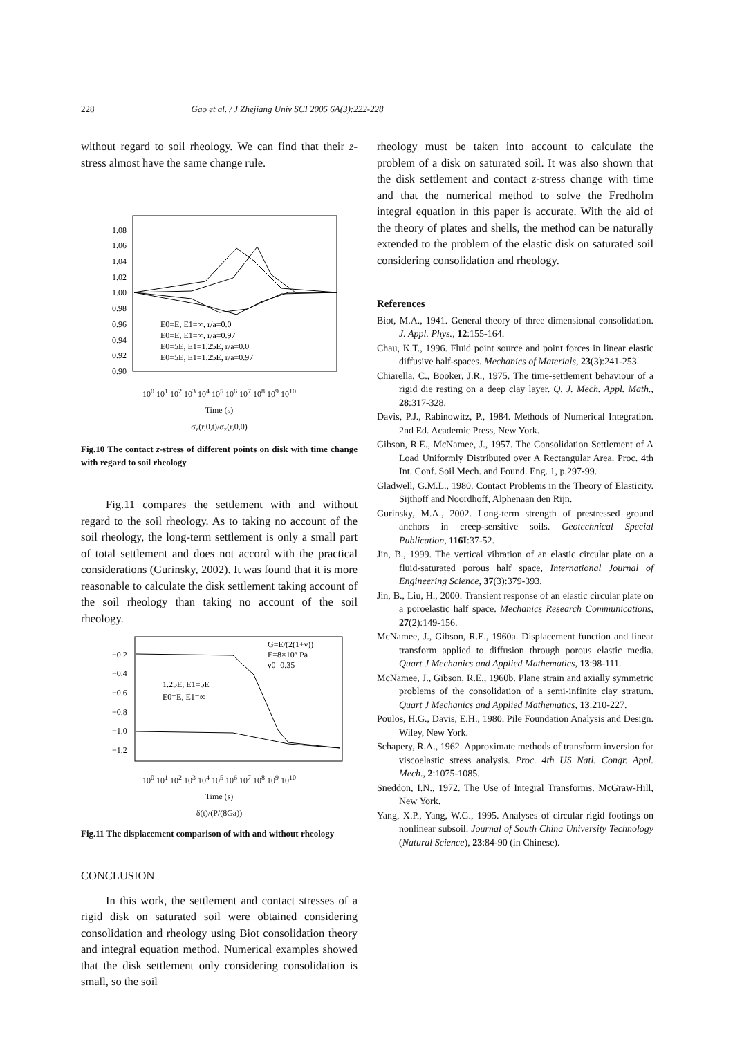228 Gao et al. / J Zhejiang Univ SCI 2005 6A(3):222-228
without regard to soil rheology. We can find that their z-stress almost have the same change rule.
1.08
1.06
1.04
1.02
1.00
0.98
0.96
0.94
0.92
0.90
E0=E, E1=∞, r/a=0.0
E0=E, E1=∞, r/a=0.97
E0=5E, E1=1.25E, r/a=0.0
E0=5E, E1=1.25E, r/a=0.97
10<sup>0</sup> 10<sup>1</sup> 10<sup>2</sup> 10<sup>3</sup> 10<sup>4</sup> 10<sup>5</sup> 10<sup>6</sup> 10<sup>7</sup> 10<sup>8</sup> 10<sup>9</sup> 10<sup>10</sup>
Time (s)
σ<sub>z</sub>(r,0,t)/σ<sub>z</sub>(r,0,0)
Fig.10 The contact z-stress of different points on disk with time change with regard to soil rheology
Fig.11 compares the settlement with and without regard to the soil rheology. As to taking no account of the soil rheology, the long-term settlement is only a small part of total settlement and does not accord with the practical considerations (Gurinsky, 2002). It was found that it is more reasonable to calculate the disk settlement taking account of the soil rheology than taking no account of the soil rheology.
−0.2
−0.4
−0.6
−0.8
−1.0
−1.2
1.25E, E1=5E
E0=E, E1=∞
G=E/(2(1+ν))
E=8×10⁶ Pa
ν0=0.35
10<sup>0</sup> 10<sup>1</sup> 10<sup>2</sup> 10<sup>3</sup> 10<sup>4</sup> 10<sup>5</sup> 10<sup>6</sup> 10<sup>7</sup> 10<sup>8</sup> 10<sup>9</sup> 10<sup>10</sup>
Time (s)
δ(t)/(P/(8Ga))
Fig.11 The displacement comparison of with and without rheology
CONCLUSION
In this work, the settlement and contact stresses of a rigid disk on saturated soil were obtained considering consolidation and rheology using Biot consolidation theory and integral equation method. Numerical examples showed that the disk settlement only considering consolidation is small, so the soil
rheology must be taken into account to calculate the problem of a disk on saturated soil. It was also shown that the disk settlement and contact z-stress change with time and that the numerical method to solve the Fredholm integral equation in this paper is accurate. With the aid of the theory of plates and shells, the method can be naturally extended to the problem of the elastic disk on saturated soil considering consolidation and rheology.
References
Biot, M.A., 1941. General theory of three dimensional consolidation. J. Appl. Phys., 12:155-164.
Chau, K.T., 1996. Fluid point source and point forces in linear elastic diffusive half-spaces. Mechanics of Materials, 23(3):241-253.
Chiarella, C., Booker, J.R., 1975. The time-settlement behaviour of a rigid die resting on a deep clay layer. Q. J. Mech. Appl. Math., 28:317-328.
Davis, P.J., Rabinowitz, P., 1984. Methods of Numerical Integration. 2nd Ed. Academic Press, New York.
Gibson, R.E., McNamee, J., 1957. The Consolidation Settlement of A Load Uniformly Distributed over A Rectangular Area. Proc. 4th Int. Conf. Soil Mech. and Found. Eng. 1, p.297-99.
Gladwell, G.M.L., 1980. Contact Problems in the Theory of Elasticity. Sijthoff and Noordhoff, Alphenaan den Rijn.
Gurinsky, M.A., 2002. Long-term strength of prestressed ground anchors in creep-sensitive soils. Geotechnical Special Publication, 116I:37-52.
Jin, B., 1999. The vertical vibration of an elastic circular plate on a fluid-saturated porous half space, International Journal of Engineering Science, 37(3):379-393.
Jin, B., Liu, H., 2000. Transient response of an elastic circular plate on a poroelastic half space. Mechanics Research Communications, 27(2):149-156.
McNamee, J., Gibson, R.E., 1960a. Displacement function and linear transform applied to diffusion through porous elastic media. Quart J Mechanics and Applied Mathematics, 13:98-111.
McNamee, J., Gibson, R.E., 1960b. Plane strain and axially symmetric problems of the consolidation of a semi-infinite clay stratum. Quart J Mechanics and Applied Mathematics, 13:210-227.
Poulos, H.G., Davis, E.H., 1980. Pile Foundation Analysis and Design. Wiley, New York.
Schapery, R.A., 1962. Approximate methods of transform inversion for viscoelastic stress analysis. Proc. 4th US Natl. Congr. Appl. Mech., 2:1075-1085.
Sneddon, I.N., 1972. The Use of Integral Transforms. McGraw-Hill, New York.
Yang, X.P., Yang, W.G., 1995. Analyses of circular rigid footings on nonlinear subsoil. Journal of South China University Technology (Natural Science), 23:84-90 (in Chinese).